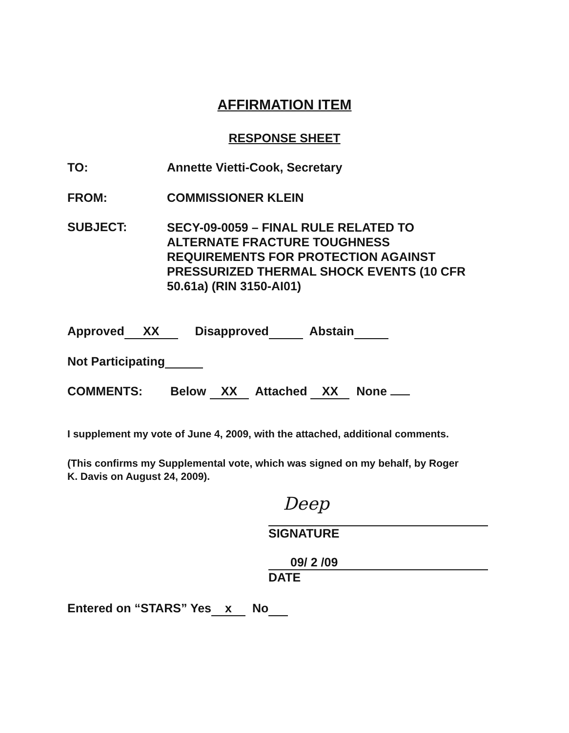AFFIRMATION ITEM
RESPONSE SHEET
TO: Annette Vietti-Cook, Secretary
FROM: COMMISSIONER KLEIN
SUBJECT:
SECY-09-0059 – FINAL RULE RELATED TO ALTERNATE FRACTURE TOUGHNESS REQUIREMENTS FOR PROTECTION AGAINST PRESSURIZED THERMAL SHOCK EVENTS (10 CFR 50.61a) (RIN 3150-AI01)
Approved XX Disapproved Abstain
Not Participating
COMMENTS: Below XX Attached XX None
I supplement my vote of June 4, 2009, with the attached, additional comments.
(This confirms my Supplemental vote, which was signed on my behalf, by Roger K. Davis on August 24, 2009).
Deep
SIGNATURE
09/ 2 /09
DATE
Entered on “STARS” Yes x No